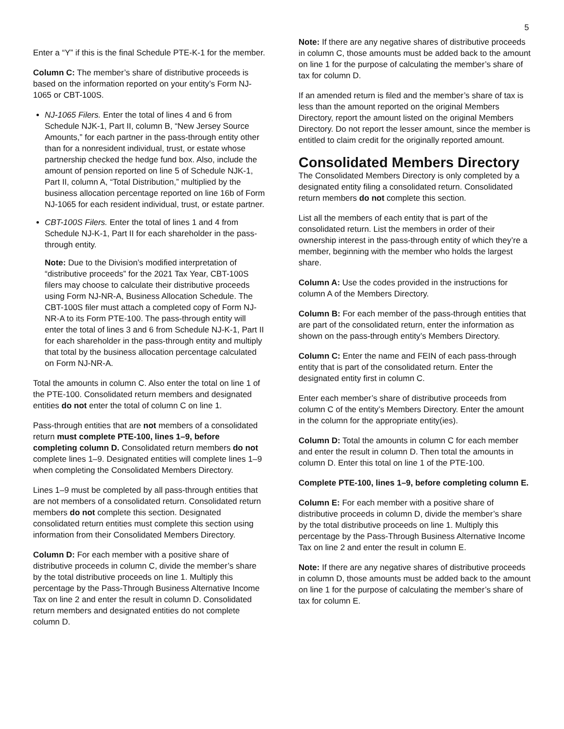5
Enter a “Y” if this is the final Schedule PTE-K-1 for the member.
Column C: The member’s share of distributive proceeds is based on the information reported on your entity’s Form NJ-1065 or CBT-100S.
NJ-1065 Filers. Enter the total of lines 4 and 6 from Schedule NJK-1, Part II, column B, “New Jersey Source Amounts,” for each partner in the pass-through entity other than for a nonresident individual, trust, or estate whose partnership checked the hedge fund box. Also, include the amount of pension reported on line 5 of Schedule NJK-1, Part II, column A, “Total Distribution,” multiplied by the business allocation percentage reported on line 16b of Form NJ-1065 for each resident individual, trust, or estate partner.
CBT-100S Filers. Enter the total of lines 1 and 4 from Schedule NJ-K-1, Part II for each shareholder in the pass-through entity.
Note: Due to the Division’s modified interpretation of “distributive proceeds” for the 2021 Tax Year, CBT-100S filers may choose to calculate their distributive proceeds using Form NJ-NR-A, Business Allocation Schedule. The CBT-100S filer must attach a completed copy of Form NJ-NR-A to its Form PTE-100. The pass-through entity will enter the total of lines 3 and 6 from Schedule NJ-K-1, Part II for each shareholder in the pass-through entity and multiply that total by the business allocation percentage calculated on Form NJ-NR-A.
Total the amounts in column C. Also enter the total on line 1 of the PTE-100. Consolidated return members and designated entities do not enter the total of column C on line 1.
Pass-through entities that are not members of a consolidated return must complete PTE-100, lines 1–9, before completing column D. Consolidated return members do not complete lines 1–9. Designated entities will complete lines 1–9 when completing the Consolidated Members Directory.
Lines 1–9 must be completed by all pass-through entities that are not members of a consolidated return. Consolidated return members do not complete this section. Designated consolidated return entities must complete this section using information from their Consolidated Members Directory.
Column D: For each member with a positive share of distributive proceeds in column C, divide the member’s share by the total distributive proceeds on line 1. Multiply this percentage by the Pass-Through Business Alternative Income Tax on line 2 and enter the result in column D. Consolidated return members and designated entities do not complete column D.
Note: If there are any negative shares of distributive proceeds in column C, those amounts must be added back to the amount on line 1 for the purpose of calculating the member’s share of tax for column D.
If an amended return is filed and the member’s share of tax is less than the amount reported on the original Members Directory, report the amount listed on the original Members Directory. Do not report the lesser amount, since the member is entitled to claim credit for the originally reported amount.
Consolidated Members Directory
The Consolidated Members Directory is only completed by a designated entity filing a consolidated return. Consolidated return members do not complete this section.
List all the members of each entity that is part of the consolidated return. List the members in order of their ownership interest in the pass-through entity of which they’re a member, beginning with the member who holds the largest share.
Column A: Use the codes provided in the instructions for column A of the Members Directory.
Column B: For each member of the pass-through entities that are part of the consolidated return, enter the information as shown on the pass-through entity’s Members Directory.
Column C: Enter the name and FEIN of each pass-through entity that is part of the consolidated return. Enter the designated entity first in column C.
Enter each member’s share of distributive proceeds from column C of the entity’s Members Directory. Enter the amount in the column for the appropriate entity(ies).
Column D: Total the amounts in column C for each member and enter the result in column D. Then total the amounts in column D. Enter this total on line 1 of the PTE-100.
Complete PTE-100, lines 1–9, before completing column E.
Column E: For each member with a positive share of distributive proceeds in column D, divide the member’s share by the total distributive proceeds on line 1. Multiply this percentage by the Pass-Through Business Alternative Income Tax on line 2 and enter the result in column E.
Note: If there are any negative shares of distributive proceeds in column D, those amounts must be added back to the amount on line 1 for the purpose of calculating the member’s share of tax for column E.